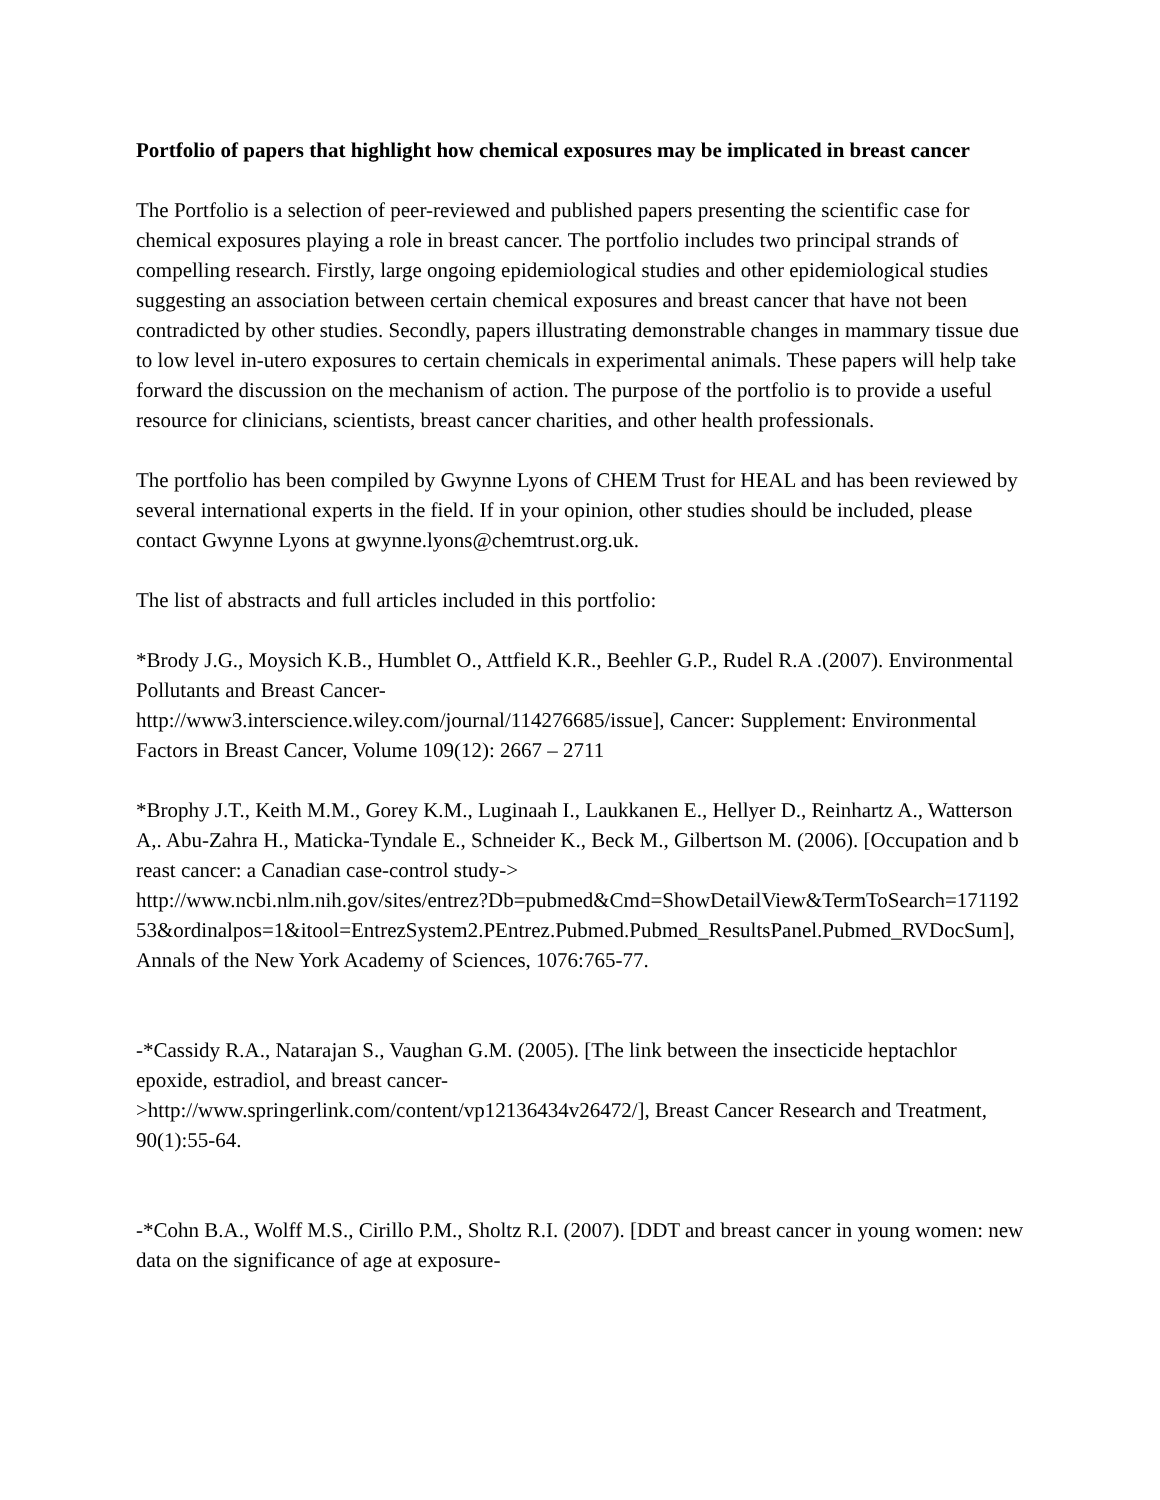Portfolio of papers that highlight how chemical exposures may be implicated in breast cancer
The Portfolio is a selection of peer-reviewed and published papers presenting the scientific case for chemical exposures playing a role in breast cancer. The portfolio includes two principal strands of compelling research. Firstly, large ongoing epidemiological studies and other epidemiological studies suggesting an association between certain chemical exposures and breast cancer that have not been contradicted by other studies. Secondly, papers illustrating demonstrable changes in mammary tissue due to low level in-utero exposures to certain chemicals in experimental animals. These papers will help take forward the discussion on the mechanism of action. The purpose of the portfolio is to provide a useful resource for clinicians, scientists, breast cancer charities, and other health professionals.
The portfolio has been compiled by Gwynne Lyons of CHEM Trust for HEAL and has been reviewed by several international experts in the field. If in your opinion, other studies should be included, please contact Gwynne Lyons at gwynne.lyons@chemtrust.org.uk.
The list of abstracts and full articles included in this portfolio:
*Brody J.G., Moysich K.B., Humblet O., Attfield K.R., Beehler G.P., Rudel R.A .(2007). Environmental Pollutants and Breast Cancer-
http://www3.interscience.wiley.com/journal/114276685/issue], Cancer: Supplement: Environmental Factors in Breast Cancer, Volume 109(12): 2667 – 2711
*Brophy J.T., Keith M.M., Gorey K.M., Luginaah I., Laukkanen E., Hellyer D., Reinhartz A., Watterson A,. Abu-Zahra H., Maticka-Tyndale E., Schneider K., Beck M., Gilbertson M. (2006). [Occupation and breast cancer: a Canadian case-control study->
http://www.ncbi.nlm.nih.gov/sites/entrez?Db=pubmed&Cmd=ShowDetailView&TermToSearch=17119253&ordinalpos=1&itool=EntrezSystem2.PEntrez.Pubmed.Pubmed_ResultsPanel.Pubmed_RVDocSum], Annals of the New York Academy of Sciences, 1076:765-77.
-*Cassidy R.A., Natarajan S., Vaughan G.M. (2005). [The link between the insecticide heptachlor epoxide, estradiol, and breast cancer-
>http://www.springerlink.com/content/vp12136434v26472/], Breast Cancer Research and Treatment, 90(1):55-64.
-*Cohn B.A., Wolff M.S., Cirillo P.M., Sholtz R.I. (2007). [DDT and breast cancer in young women: new data on the significance of age at exposure-